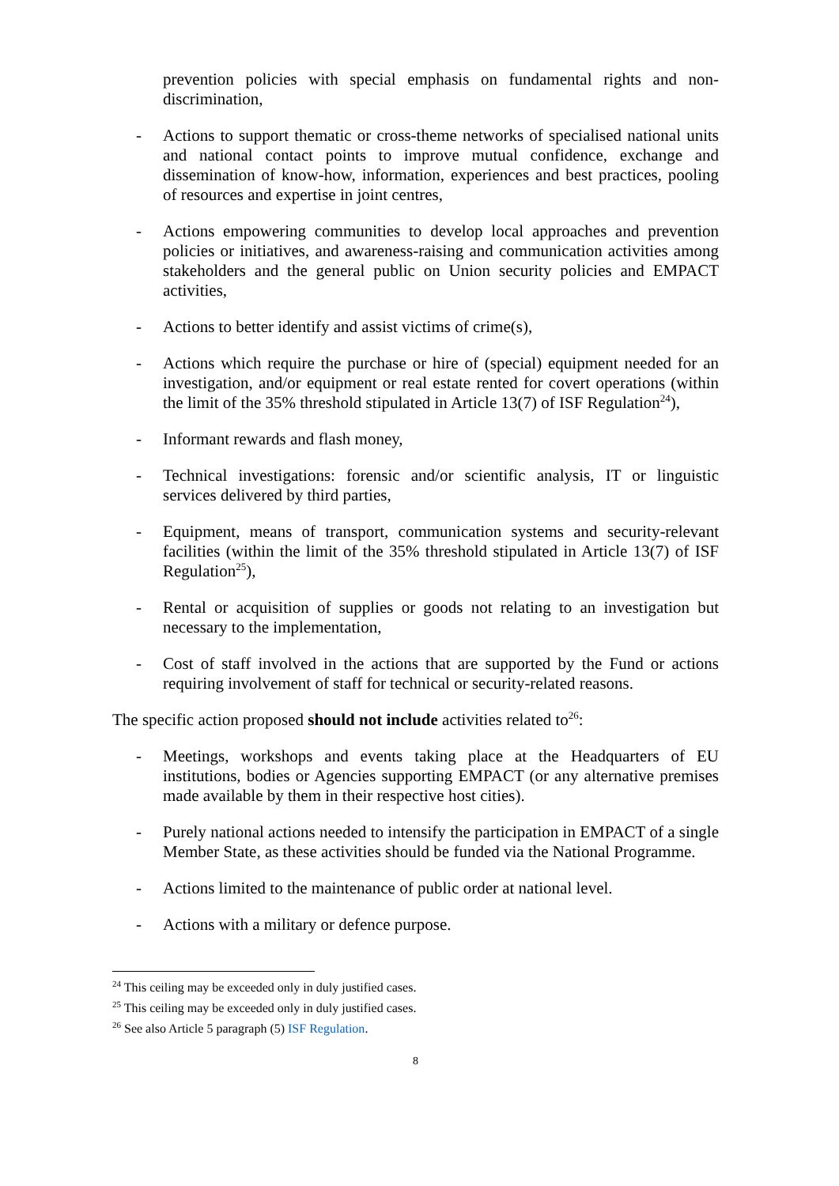prevention policies with special emphasis on fundamental rights and non-discrimination,
- Actions to support thematic or cross-theme networks of specialised national units and national contact points to improve mutual confidence, exchange and dissemination of know-how, information, experiences and best practices, pooling of resources and expertise in joint centres,
- Actions empowering communities to develop local approaches and prevention policies or initiatives, and awareness-raising and communication activities among stakeholders and the general public on Union security policies and EMPACT activities,
- Actions to better identify and assist victims of crime(s),
- Actions which require the purchase or hire of (special) equipment needed for an investigation, and/or equipment or real estate rented for covert operations (within the limit of the 35% threshold stipulated in Article 13(7) of ISF Regulation<sup>24</sup>),
- Informant rewards and flash money,
- Technical investigations: forensic and/or scientific analysis, IT or linguistic services delivered by third parties,
- Equipment, means of transport, communication systems and security-relevant facilities (within the limit of the 35% threshold stipulated in Article 13(7) of ISF Regulation<sup>25</sup>),
- Rental or acquisition of supplies or goods not relating to an investigation but necessary to the implementation,
- Cost of staff involved in the actions that are supported by the Fund or actions requiring involvement of staff for technical or security-related reasons.
The specific action proposed should not include activities related to<sup>26</sup>:
- Meetings, workshops and events taking place at the Headquarters of EU institutions, bodies or Agencies supporting EMPACT (or any alternative premises made available by them in their respective host cities).
- Purely national actions needed to intensify the participation in EMPACT of a single Member State, as these activities should be funded via the National Programme.
- Actions limited to the maintenance of public order at national level.
- Actions with a military or defence purpose.
<sup>24</sup> This ceiling may be exceeded only in duly justified cases.
<sup>25</sup> This ceiling may be exceeded only in duly justified cases.
<sup>26</sup> See also Article 5 paragraph (5) ISF Regulation.
8